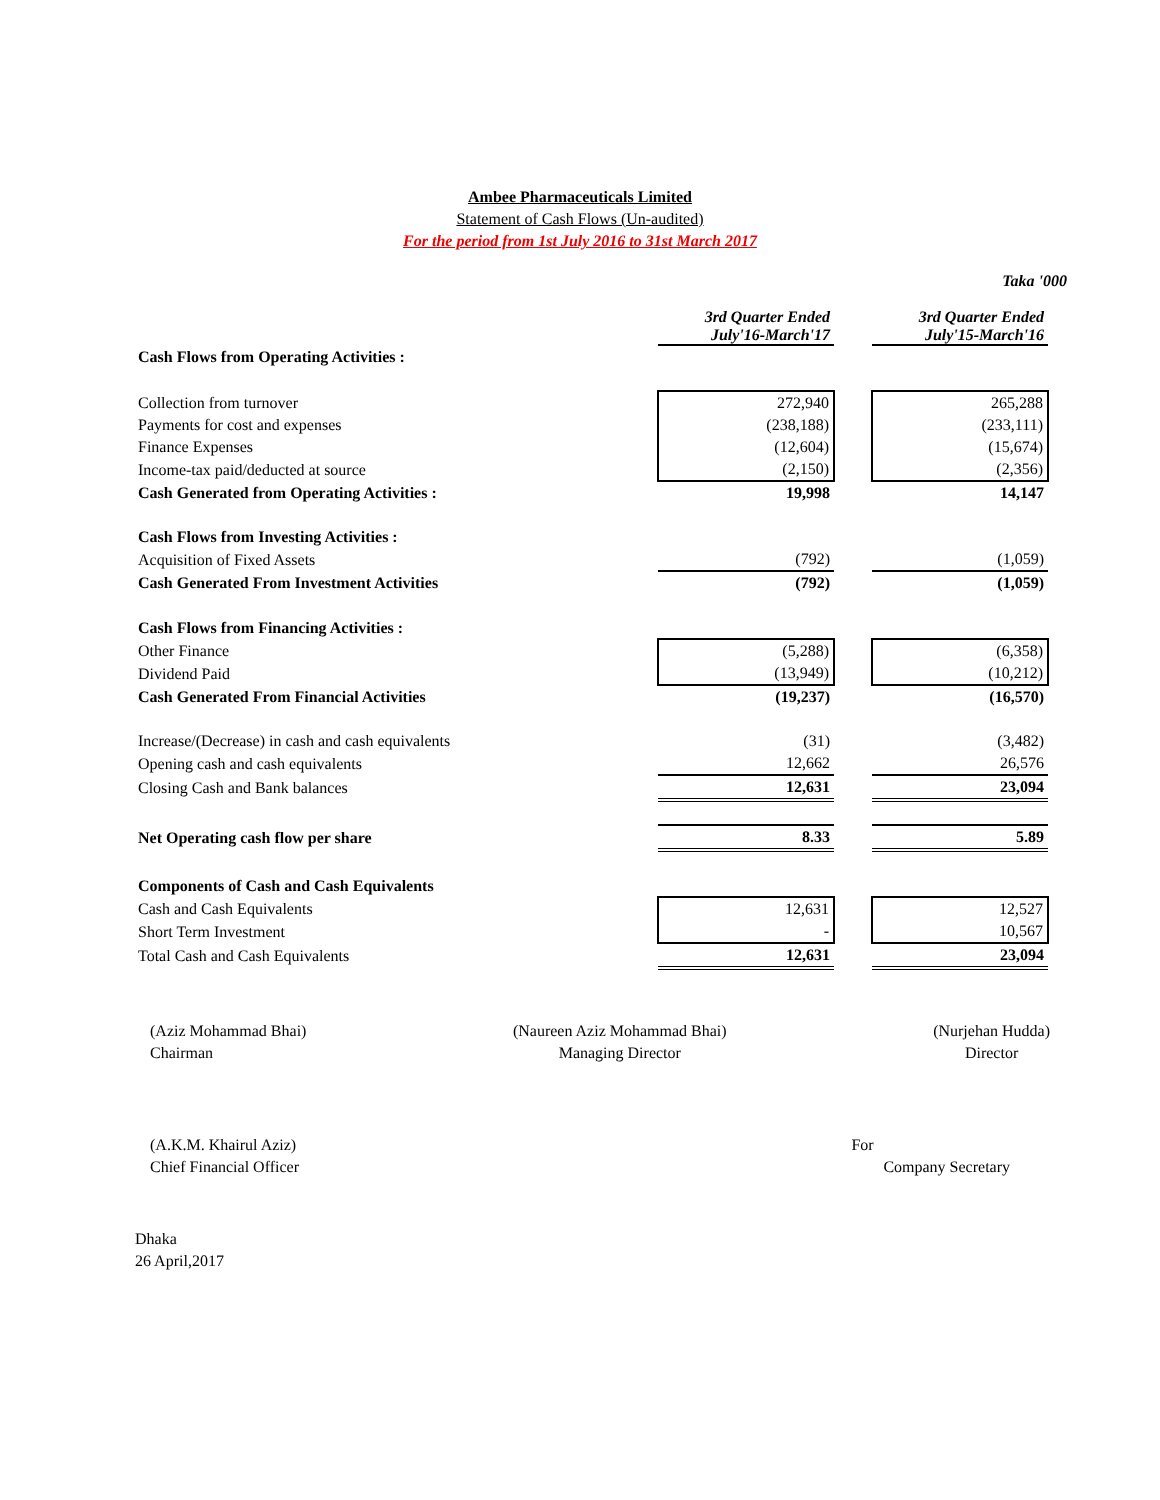Ambee Pharmaceuticals Limited
Statement of Cash Flows (Un-audited)
For the period from 1st July 2016 to 31st March 2017
Taka '000
| | 3rd Quarter Ended July'16-March'17 | | 3rd Quarter Ended July'15-March'16 |
| Cash Flows from Operating Activities : | | | |
| Collection from turnover | 272,940 | | 265,288 |
| Payments for cost and expenses | (238,188) | | (233,111) |
| Finance Expenses | (12,604) | | (15,674) |
| Income-tax paid/deducted at source | (2,150) | | (2,356) |
| Cash Generated from Operating Activities : | 19,998 | | 14,147 |
| Cash Flows from Investing Activities : | | | |
| Acquisition of Fixed Assets | (792) | | (1,059) |
| Cash Generated From Investment Activities | (792) | | (1,059) |
| Cash Flows from Financing Activities : | | | |
| Other Finance | (5,288) | | (6,358) |
| Dividend Paid | (13,949) | | (10,212) |
| Cash Generated From Financial Activities | (19,237) | | (16,570) |
| Increase/(Decrease) in cash and cash equivalents | (31) | | (3,482) |
| Opening cash and cash equivalents | 12,662 | | 26,576 |
| Closing Cash and Bank balances | 12,631 | | 23,094 |
| Net Operating cash flow per share | 8.33 | | 5.89 |
| Components of Cash and Cash Equivalents | | | |
| Cash and Cash Equivalents | 12,631 | | 12,527 |
| Short Term Investment | - | | 10,567 |
| Total Cash and Cash Equivalents | 12,631 | | 23,094 |
(Aziz Mohammad Bhai)
Chairman
(Naureen Aziz Mohammad Bhai)
Managing Director
(Nurjehan Hudda)
Director
(A.K.M. Khairul Aziz)
Chief Financial Officer
For
Company Secretary
Dhaka
26 April,2017